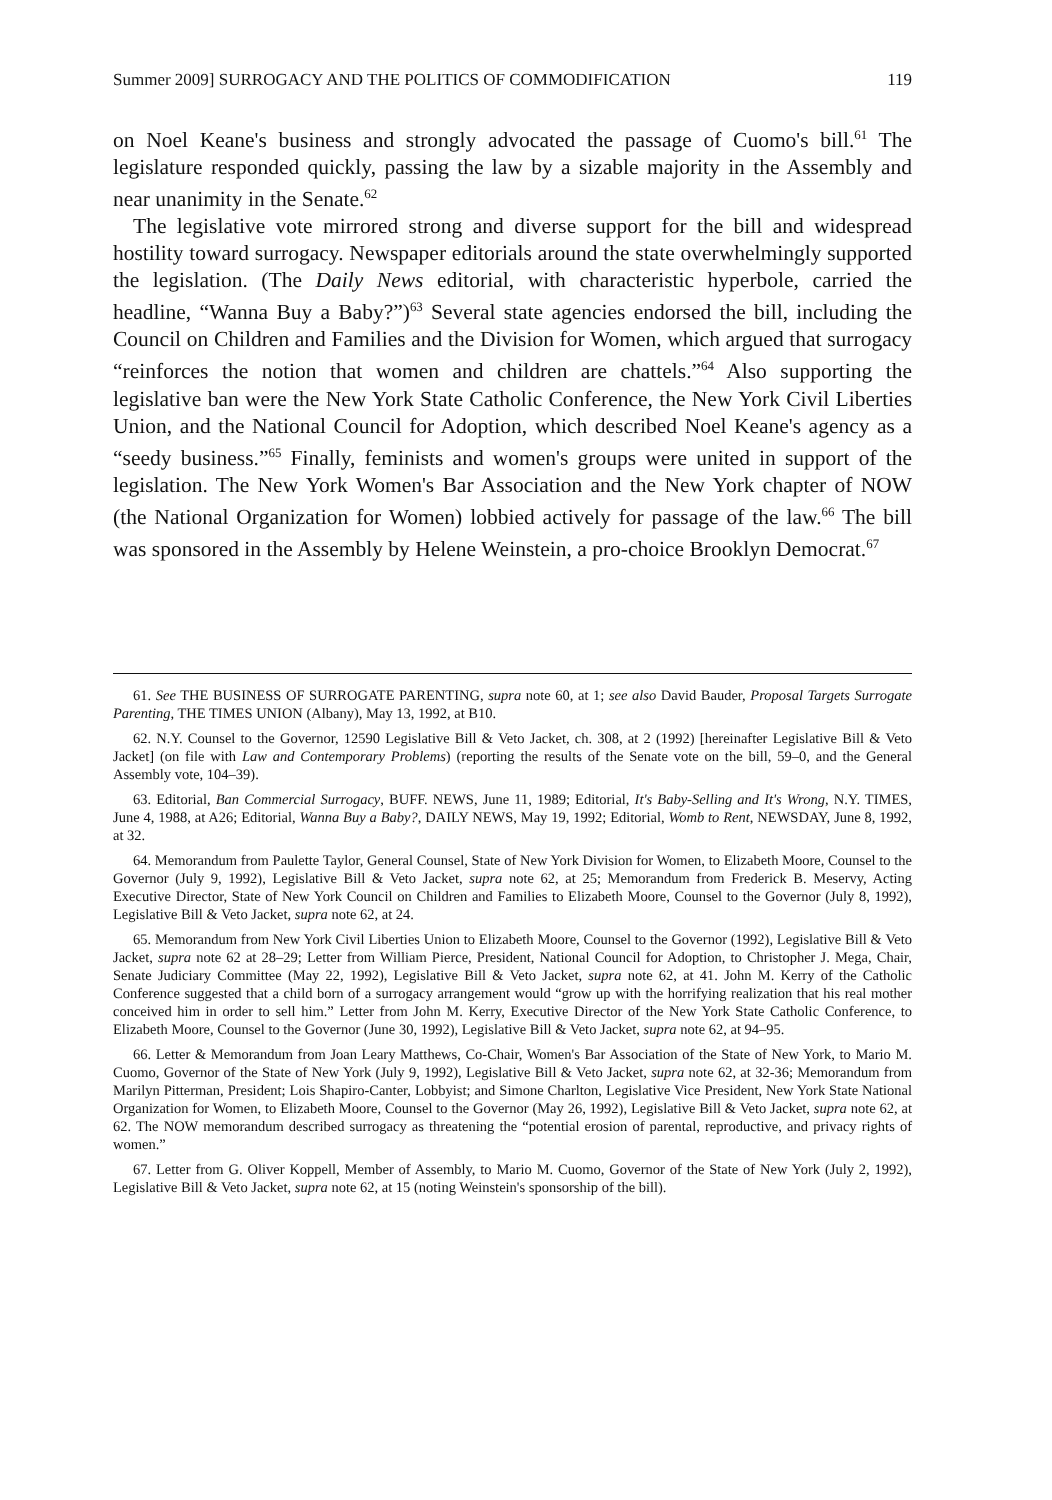Summer 2009] SURROGACY AND THE POLITICS OF COMMODIFICATION 119
on Noel Keane's business and strongly advocated the passage of Cuomo's bill.<sup>61</sup> The legislature responded quickly, passing the law by a sizable majority in the Assembly and near unanimity in the Senate.<sup>62</sup>
The legislative vote mirrored strong and diverse support for the bill and widespread hostility toward surrogacy. Newspaper editorials around the state overwhelmingly supported the legislation. (The Daily News editorial, with characteristic hyperbole, carried the headline, “Wanna Buy a Baby?”)<sup>63</sup> Several state agencies endorsed the bill, including the Council on Children and Families and the Division for Women, which argued that surrogacy “reinforces the notion that women and children are chattels.”<sup>64</sup> Also supporting the legislative ban were the New York State Catholic Conference, the New York Civil Liberties Union, and the National Council for Adoption, which described Noel Keane's agency as a “seedy business.”<sup>65</sup> Finally, feminists and women's groups were united in support of the legislation. The New York Women's Bar Association and the New York chapter of NOW (the National Organization for Women) lobbied actively for passage of the law.<sup>66</sup> The bill was sponsored in the Assembly by Helene Weinstein, a pro-choice Brooklyn Democrat.<sup>67</sup>
61. See THE BUSINESS OF SURROGATE PARENTING, supra note 60, at 1; see also David Bauder, Proposal Targets Surrogate Parenting, THE TIMES UNION (Albany), May 13, 1992, at B10.
62. N.Y. Counsel to the Governor, 12590 Legislative Bill & Veto Jacket, ch. 308, at 2 (1992) [hereinafter Legislative Bill & Veto Jacket] (on file with Law and Contemporary Problems) (reporting the results of the Senate vote on the bill, 59–0, and the General Assembly vote, 104–39).
63. Editorial, Ban Commercial Surrogacy, BUFF. NEWS, June 11, 1989; Editorial, It's Baby-Selling and It's Wrong, N.Y. TIMES, June 4, 1988, at A26; Editorial, Wanna Buy a Baby?, DAILY NEWS, May 19, 1992; Editorial, Womb to Rent, NEWSDAY, June 8, 1992, at 32.
64. Memorandum from Paulette Taylor, General Counsel, State of New York Division for Women, to Elizabeth Moore, Counsel to the Governor (July 9, 1992), Legislative Bill & Veto Jacket, supra note 62, at 25; Memorandum from Frederick B. Meservy, Acting Executive Director, State of New York Council on Children and Families to Elizabeth Moore, Counsel to the Governor (July 8, 1992), Legislative Bill & Veto Jacket, supra note 62, at 24.
65. Memorandum from New York Civil Liberties Union to Elizabeth Moore, Counsel to the Governor (1992), Legislative Bill & Veto Jacket, supra note 62 at 28–29; Letter from William Pierce, President, National Council for Adoption, to Christopher J. Mega, Chair, Senate Judiciary Committee (May 22, 1992), Legislative Bill & Veto Jacket, supra note 62, at 41. John M. Kerry of the Catholic Conference suggested that a child born of a surrogacy arrangement would “grow up with the horrifying realization that his real mother conceived him in order to sell him.” Letter from John M. Kerry, Executive Director of the New York State Catholic Conference, to Elizabeth Moore, Counsel to the Governor (June 30, 1992), Legislative Bill & Veto Jacket, supra note 62, at 94–95.
66. Letter & Memorandum from Joan Leary Matthews, Co-Chair, Women's Bar Association of the State of New York, to Mario M. Cuomo, Governor of the State of New York (July 9, 1992), Legislative Bill & Veto Jacket, supra note 62, at 32-36; Memorandum from Marilyn Pitterman, President; Lois Shapiro-Canter, Lobbyist; and Simone Charlton, Legislative Vice President, New York State National Organization for Women, to Elizabeth Moore, Counsel to the Governor (May 26, 1992), Legislative Bill & Veto Jacket, supra note 62, at 62. The NOW memorandum described surrogacy as threatening the “potential erosion of parental, reproductive, and privacy rights of women.”
67. Letter from G. Oliver Koppell, Member of Assembly, to Mario M. Cuomo, Governor of the State of New York (July 2, 1992), Legislative Bill & Veto Jacket, supra note 62, at 15 (noting Weinstein's sponsorship of the bill).